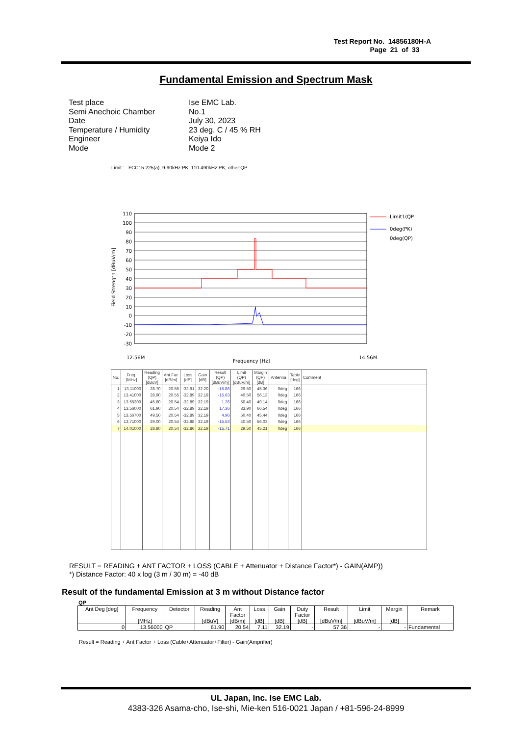Test Report No. 14856180H-A
Page 21 of 33
Fundamental Emission and Spectrum Mask
| Test place | Ise EMC Lab. |
| Semi Anechoic Chamber | No.1 |
| Date | July 30, 2023 |
| Temperature / Humidity | 23 deg. C / 45 % RH |
| Engineer | Keiya Ido |
| Mode | Mode 2 |
Limit : FCC15.225(a), 9-90kHz:PK, 110-490kHz:PK, other:QP
110
100
90
80
70
60
50
40
30
20
10
0
-10
-20
-30
Limit1(QP)
0deg(PK)
0deg(QP)
Field Strength [dBuV/m]
12.56M
Frequency [Hz]
14.56M
| No. | Freq. [MHz] | Reading (QP) [dBuV] | Ant.Fac [dB/m] | Loss [dB] | Gain [dB] | Result (QP) [dBuV/m] | Limit (QP) [dBuV/m] | Margin (QP) [dB] | Antenna | Table [deg] | Comment |
| --- | --- | --- | --- | --- | --- | --- | --- | --- | --- | --- | --- |
| 1 | 13.11000 | 28.70 | 20.55 | -32.91 | 32.20 | -15.86 | 29.50 | 45.36 | 0deg | 166 | |
| 2 | 13.41000 | 28.90 | 20.55 | -32.89 | 32.19 | -15.63 | 40.50 | 56.13 | 0deg | 166 | |
| 3 | 13.55300 | 45.80 | 20.54 | -32.89 | 32.19 | 1.26 | 50.40 | 49.14 | 0deg | 166 | |
| 4 | 13.56000 | 61.90 | 20.54 | -32.89 | 32.19 | 17.36 | 83.90 | 66.54 | 0deg | 166 | |
| 5 | 13.56700 | 49.50 | 20.54 | -32.89 | 32.19 | 4.96 | 50.40 | 45.44 | 0deg | 166 | |
| 6 | 13.71000 | 29.00 | 20.54 | -32.88 | 32.19 | -15.53 | 40.50 | 56.03 | 0deg | 166 | |
| 7 | 14.01000 | 28.80 | 20.54 | -32.86 | 32.19 | -15.71 | 29.50 | 45.21 | 0deg | 166 | |
RESULT = READING + ANT FACTOR + LOSS (CABLE + Attenuator + Distance Factor*) - GAIN(AMP))
*) Distance Factor: 40 x log (3 m / 30 m) = -40 dB
Result of the fundamental Emission at 3 m without Distance factor
QP
| Ant Deg [deg] | Frequency [MHz] | Detector | Reading [dBuV] | Ant Factor [dB/m] | Loss [dB] | Gain [dB] | Duty Factor [dB] | Result [dBuV/m] | Limit [dBuV/m] | Margin [dB] | Remark |
| 0 | 13.56000 | QP | 61.90 | 20.54 | 7.11 | 32.19 | - | 57.36 | - | - | Fundamental |
Result = Reading + Ant Factor + Loss (Cable+Attenuator+Filter) - Gain(Amprifier)
UL Japan, Inc. Ise EMC Lab.
4383-326 Asama-cho, Ise-shi, Mie-ken 516-0021 Japan / +81-596-24-8999